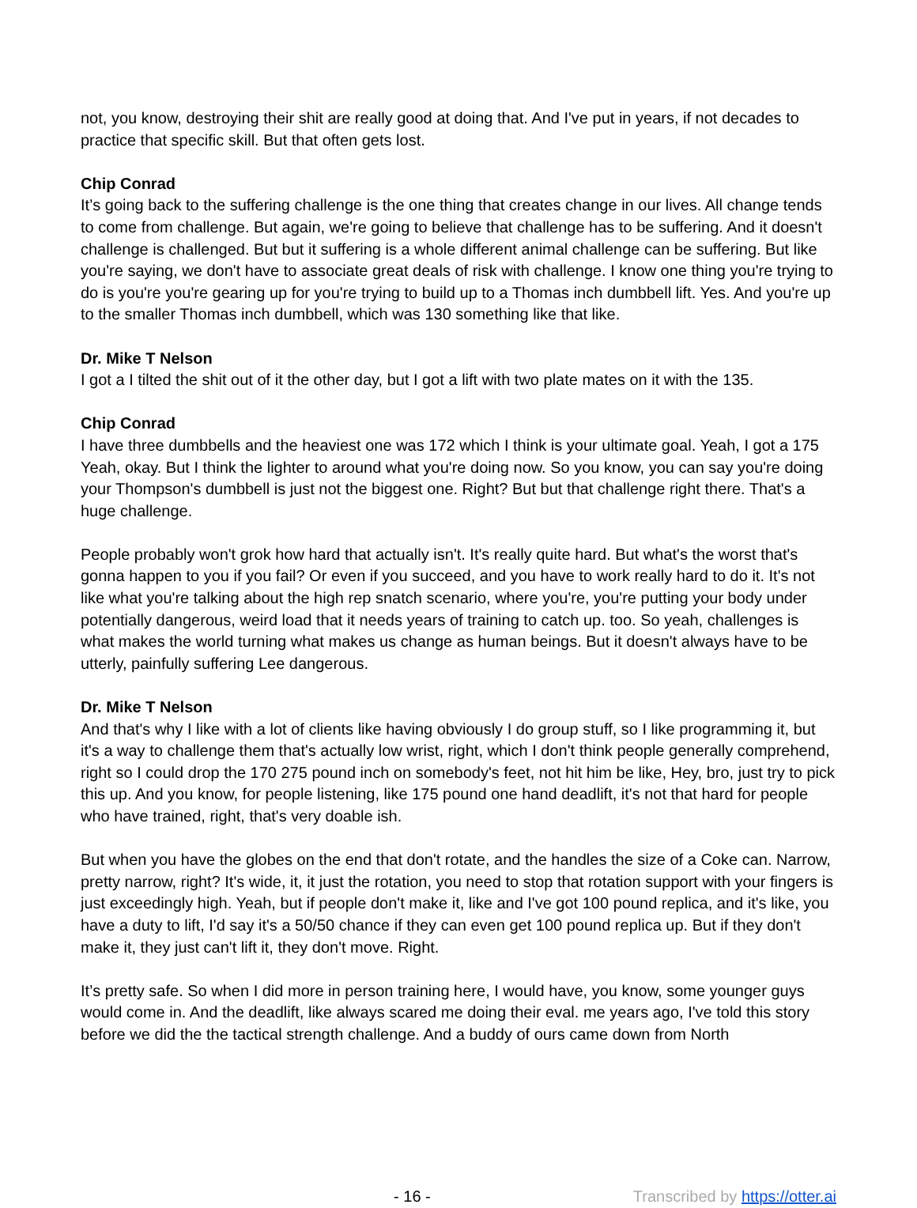not, you know, destroying their shit are really good at doing that. And I've put in years, if not decades to practice that specific skill. But that often gets lost.
Chip Conrad
It’s going back to the suffering challenge is the one thing that creates change in our lives. All change tends to come from challenge. But again, we're going to believe that challenge has to be suffering. And it doesn't challenge is challenged. But but it suffering is a whole different animal challenge can be suffering. But like you're saying, we don't have to associate great deals of risk with challenge. I know one thing you're trying to do is you're you're gearing up for you're trying to build up to a Thomas inch dumbbell lift. Yes. And you're up to the smaller Thomas inch dumbbell, which was 130 something like that like.
Dr. Mike T Nelson
I got a I tilted the shit out of it the other day, but I got a lift with two plate mates on it with the 135.
Chip Conrad
I have three dumbbells and the heaviest one was 172 which I think is your ultimate goal. Yeah, I got a 175 Yeah, okay. But I think the lighter to around what you're doing now. So you know, you can say you're doing your Thompson's dumbbell is just not the biggest one. Right? But but that challenge right there. That's a huge challenge.
People probably won't grok how hard that actually isn't. It's really quite hard. But what's the worst that's gonna happen to you if you fail? Or even if you succeed, and you have to work really hard to do it. It's not like what you're talking about the high rep snatch scenario, where you're, you're putting your body under potentially dangerous, weird load that it needs years of training to catch up. too. So yeah, challenges is what makes the world turning what makes us change as human beings. But it doesn't always have to be utterly, painfully suffering Lee dangerous.
Dr. Mike T Nelson
And that's why I like with a lot of clients like having obviously I do group stuff, so I like programming it, but it's a way to challenge them that's actually low wrist, right, which I don't think people generally comprehend, right so I could drop the 170 275 pound inch on somebody's feet, not hit him be like, Hey, bro, just try to pick this up. And you know, for people listening, like 175 pound one hand deadlift, it's not that hard for people who have trained, right, that's very doable ish.
But when you have the globes on the end that don't rotate, and the handles the size of a Coke can. Narrow, pretty narrow, right? It's wide, it, it just the rotation, you need to stop that rotation support with your fingers is just exceedingly high. Yeah, but if people don't make it, like and I've got 100 pound replica, and it's like, you have a duty to lift, I'd say it's a 50/50 chance if they can even get 100 pound replica up. But if they don't make it, they just can't lift it, they don't move. Right.
It’s pretty safe. So when I did more in person training here, I would have, you know, some younger guys would come in. And the deadlift, like always scared me doing their eval. me years ago, I've told this story before we did the the tactical strength challenge. And a buddy of ours came down from North
- 16 - Transcribed by https://otter.ai